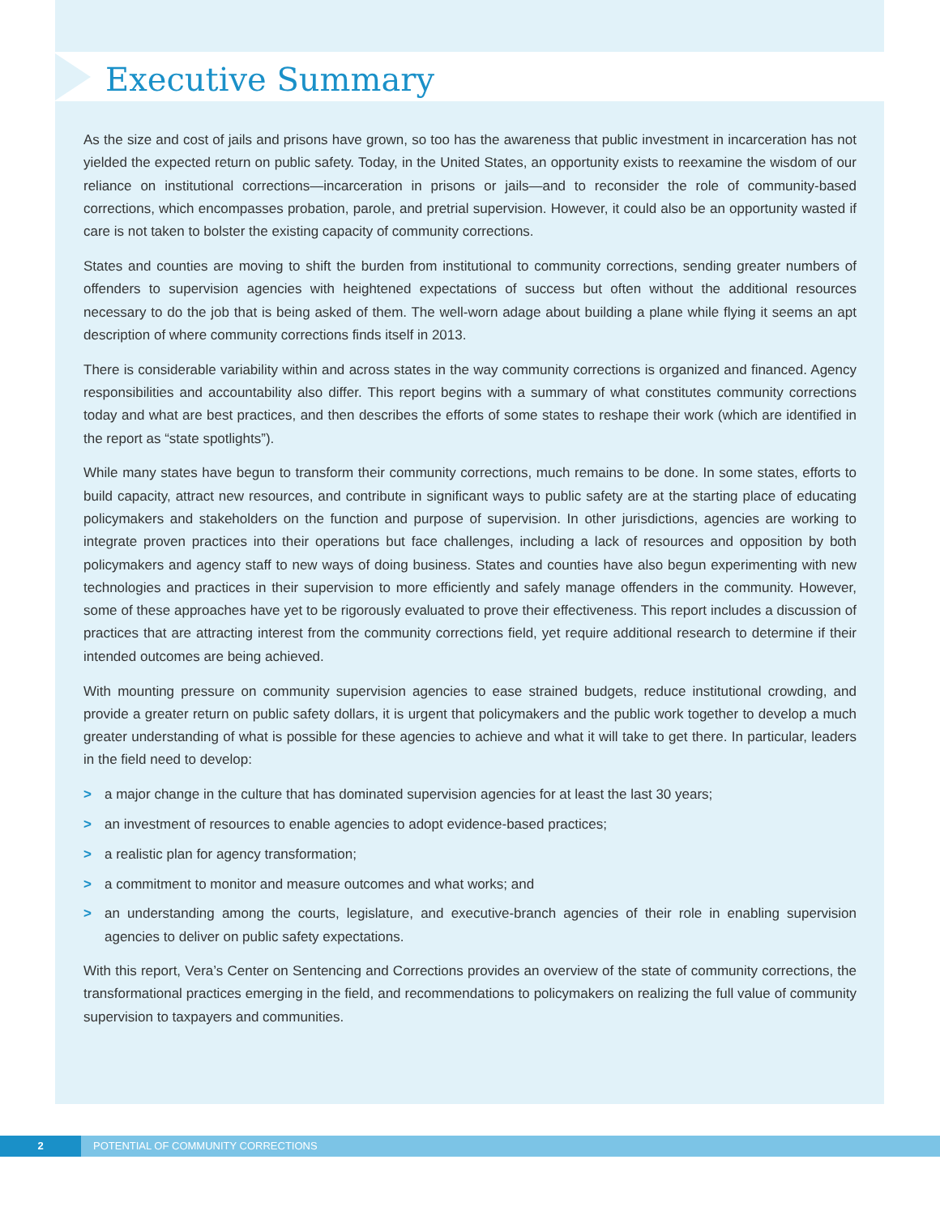Executive Summary
As the size and cost of jails and prisons have grown, so too has the awareness that public investment in incarceration has not yielded the expected return on public safety. Today, in the United States, an opportunity exists to reexamine the wisdom of our reliance on institutional corrections—incarceration in prisons or jails—and to reconsider the role of community-based corrections, which encompasses probation, parole, and pretrial supervision. However, it could also be an opportunity wasted if care is not taken to bolster the existing capacity of community corrections.
States and counties are moving to shift the burden from institutional to community corrections, sending greater numbers of offenders to supervision agencies with heightened expectations of success but often without the additional resources necessary to do the job that is being asked of them. The well-worn adage about building a plane while flying it seems an apt description of where community corrections finds itself in 2013.
There is considerable variability within and across states in the way community corrections is organized and financed. Agency responsibilities and accountability also differ. This report begins with a summary of what constitutes community corrections today and what are best practices, and then describes the efforts of some states to reshape their work (which are identified in the report as “state spotlights”).
While many states have begun to transform their community corrections, much remains to be done. In some states, efforts to build capacity, attract new resources, and contribute in significant ways to public safety are at the starting place of educating policymakers and stakeholders on the function and purpose of supervision. In other jurisdictions, agencies are working to integrate proven practices into their operations but face challenges, including a lack of resources and opposition by both policymakers and agency staff to new ways of doing business. States and counties have also begun experimenting with new technologies and practices in their supervision to more efficiently and safely manage offenders in the community. However, some of these approaches have yet to be rigorously evaluated to prove their effectiveness. This report includes a discussion of practices that are attracting interest from the community corrections field, yet require additional research to determine if their intended outcomes are being achieved.
With mounting pressure on community supervision agencies to ease strained budgets, reduce institutional crowding, and provide a greater return on public safety dollars, it is urgent that policymakers and the public work together to develop a much greater understanding of what is possible for these agencies to achieve and what it will take to get there. In particular, leaders in the field need to develop:
> a major change in the culture that has dominated supervision agencies for at least the last 30 years;
> an investment of resources to enable agencies to adopt evidence-based practices;
> a realistic plan for agency transformation;
> a commitment to monitor and measure outcomes and what works; and
> an understanding among the courts, legislature, and executive-branch agencies of their role in enabling supervision agencies to deliver on public safety expectations.
With this report, Vera’s Center on Sentencing and Corrections provides an overview of the state of community corrections, the transformational practices emerging in the field, and recommendations to policymakers on realizing the full value of community supervision to taxpayers and communities.
2 POTENTIAL OF COMMUNITY CORRECTIONS